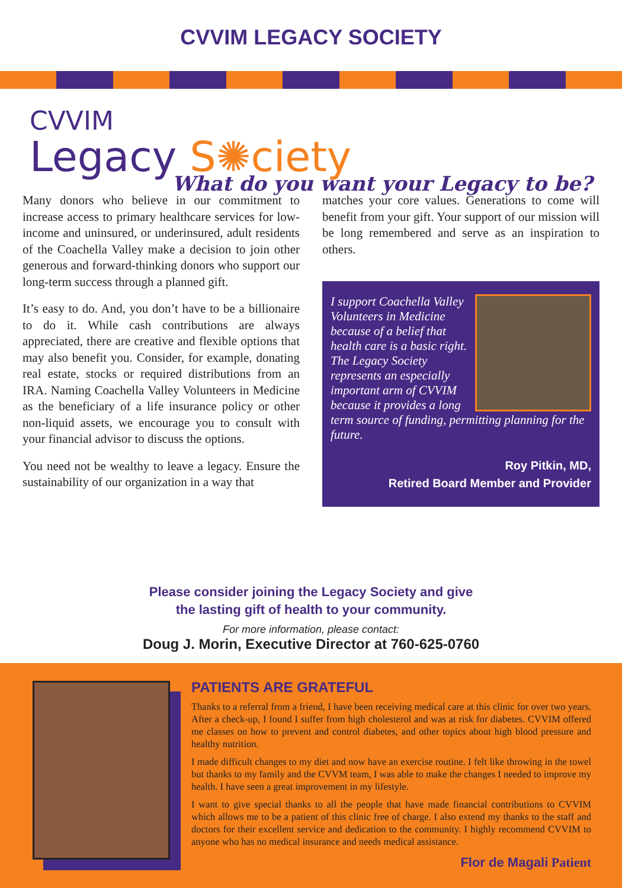CVVIM LEGACY SOCIETY
CVVIM
Legacy S✺ciety
What do you want your Legacy to be?
Many donors who believe in our commitment to increase access to primary healthcare services for low-income and uninsured, or underinsured, adult residents of the Coachella Valley make a decision to join other generous and forward-thinking donors who support our long-term success through a planned gift.
It’s easy to do. And, you don’t have to be a billionaire to do it. While cash contributions are always appreciated, there are creative and flexible options that may also benefit you. Consider, for example, donating real estate, stocks or required distributions from an IRA. Naming Coachella Valley Volunteers in Medicine as the beneficiary of a life insurance policy or other non-liquid assets, we encourage you to consult with your financial advisor to discuss the options.
You need not be wealthy to leave a legacy. Ensure the sustainability of our organization in a way that
matches your core values. Generations to come will benefit from your gift. Your support of our mission will be long remembered and serve as an inspiration to others.
I support Coachella Valley Volunteers in Medicine because of a belief that health care is a basic right. The Legacy Society represents an especially important arm of CVVIM because it provides a long term source of funding, permitting planning for the future.
Roy Pitkin, MD,
Retired Board Member and Provider
Please consider joining the Legacy Society and give
the lasting gift of health to your community.
For more information, please contact:
Doug J. Morin, Executive Director at 760-625-0760
PATIENTS ARE GRATEFUL
Thanks to a referral from a friend, I have been receiving medical care at this clinic for over two years. After a check-up, I found I suffer from high cholesterol and was at risk for diabetes. CVVIM offered me classes on how to prevent and control diabetes, and other topics about high blood pressure and healthy nutrition.
I made difficult changes to my diet and now have an exercise routine. I felt like throwing in the towel but thanks to my family and the CVVM team, I was able to make the changes I needed to improve my health. I have seen a great improvement in my lifestyle.
I want to give special thanks to all the people that have made financial contributions to CVVIM which allows me to be a patient of this clinic free of charge. I also extend my thanks to the staff and doctors for their excellent service and dedication to the community. I highly recommend CVVIM to anyone who has no medical insurance and needs medical assistance.
Flor de Magali Patient